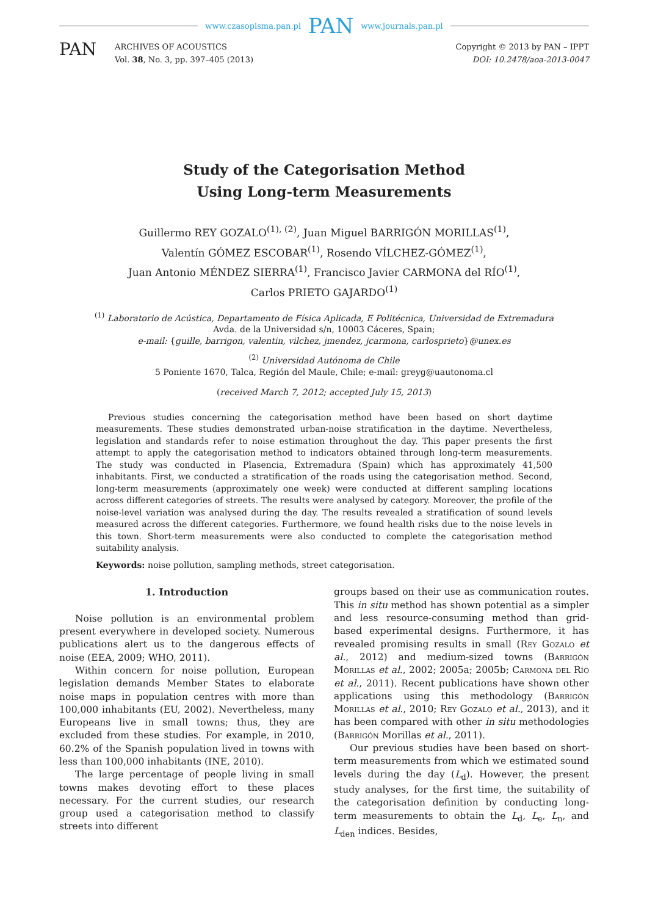www.czasopisma.pan.pl PAN www.journals.pan.pl
PAN
ARCHIVES OF ACOUSTICS
Vol. 38, No. 3, pp. 397–405 (2013)
Copyright © 2013 by PAN – IPPT
DOI: 10.2478/aoa-2013-0047
Study of the Categorisation Method
Using Long-term Measurements
Guillermo REY GOZALO<sup>(1), (2)</sup>, Juan Miguel BARRIGÓN MORILLAS<sup>(1)</sup>,
Valentín GÓMEZ ESCOBAR<sup>(1)</sup>, Rosendo VÍLCHEZ-GÓMEZ<sup>(1)</sup>,
Juan Antonio MÉNDEZ SIERRA<sup>(1)</sup>, Francisco Javier CARMONA del RÍO<sup>(1)</sup>,
Carlos PRIETO GAJARDO<sup>(1)</sup>
<sup>(1)</sup> Laboratorio de Acústica, Departamento de Física Aplicada, E Politécnica, Universidad de Extremadura
Avda. de la Universidad s/n, 10003 Cáceres, Spain;
e-mail: {guille, barrigon, valentin, vilchez, jmendez, jcarmona, carlosprieto}@unex.es
<sup>(2)</sup> Universidad Autónoma de Chile
5 Poniente 1670, Talca, Región del Maule, Chile; e-mail: greyg@uautonoma.cl
(received March 7, 2012; accepted July 15, 2013)
Previous studies concerning the categorisation method have been based on short daytime measurements. These studies demonstrated urban-noise stratification in the daytime. Nevertheless, legislation and standards refer to noise estimation throughout the day. This paper presents the first attempt to apply the categorisation method to indicators obtained through long-term measurements. The study was conducted in Plasencia, Extremadura (Spain) which has approximately 41,500 inhabitants. First, we conducted a stratification of the roads using the categorisation method. Second, long-term measurements (approximately one week) were conducted at different sampling locations across different categories of streets. The results were analysed by category. Moreover, the profile of the noise-level variation was analysed during the day. The results revealed a stratification of sound levels measured across the different categories. Furthermore, we found health risks due to the noise levels in this town. Short-term measurements were also conducted to complete the categorisation method suitability analysis.
Keywords: noise pollution, sampling methods, street categorisation.
1. Introduction
Noise pollution is an environmental problem present everywhere in developed society. Numerous publications alert us to the dangerous effects of noise (EEA, 2009; WHO, 2011).
Within concern for noise pollution, European legislation demands Member States to elaborate noise maps in population centres with more than 100,000 inhabitants (EU, 2002). Nevertheless, many Europeans live in small towns; thus, they are excluded from these studies. For example, in 2010, 60.2% of the Spanish population lived in towns with less than 100,000 inhabitants (INE, 2010).
The large percentage of people living in small towns makes devoting effort to these places necessary. For the current studies, our research group used a categorisation method to classify streets into different
groups based on their use as communication routes. This in situ method has shown potential as a simpler and less resource-consuming method than grid-based experimental designs. Furthermore, it has revealed promising results in small (Rey Gozalo et al., 2012) and medium-sized towns (Barrigón Morillas et al., 2002; 2005a; 2005b; Carmona del Río et al., 2011). Recent publications have shown other applications using this methodology (Barrigón Morillas et al., 2010; Rey Gozalo et al., 2013), and it has been compared with other in situ methodologies (Barrigón Morillas et al., 2011).
Our previous studies have been based on short-term measurements from which we estimated sound levels during the day (L<sub>d</sub>). However, the present study analyses, for the first time, the suitability of the categorisation definition by conducting long-term measurements to obtain the L<sub>d</sub>, L<sub>e</sub>, L<sub>n</sub>, and L<sub>den</sub> indices. Besides,